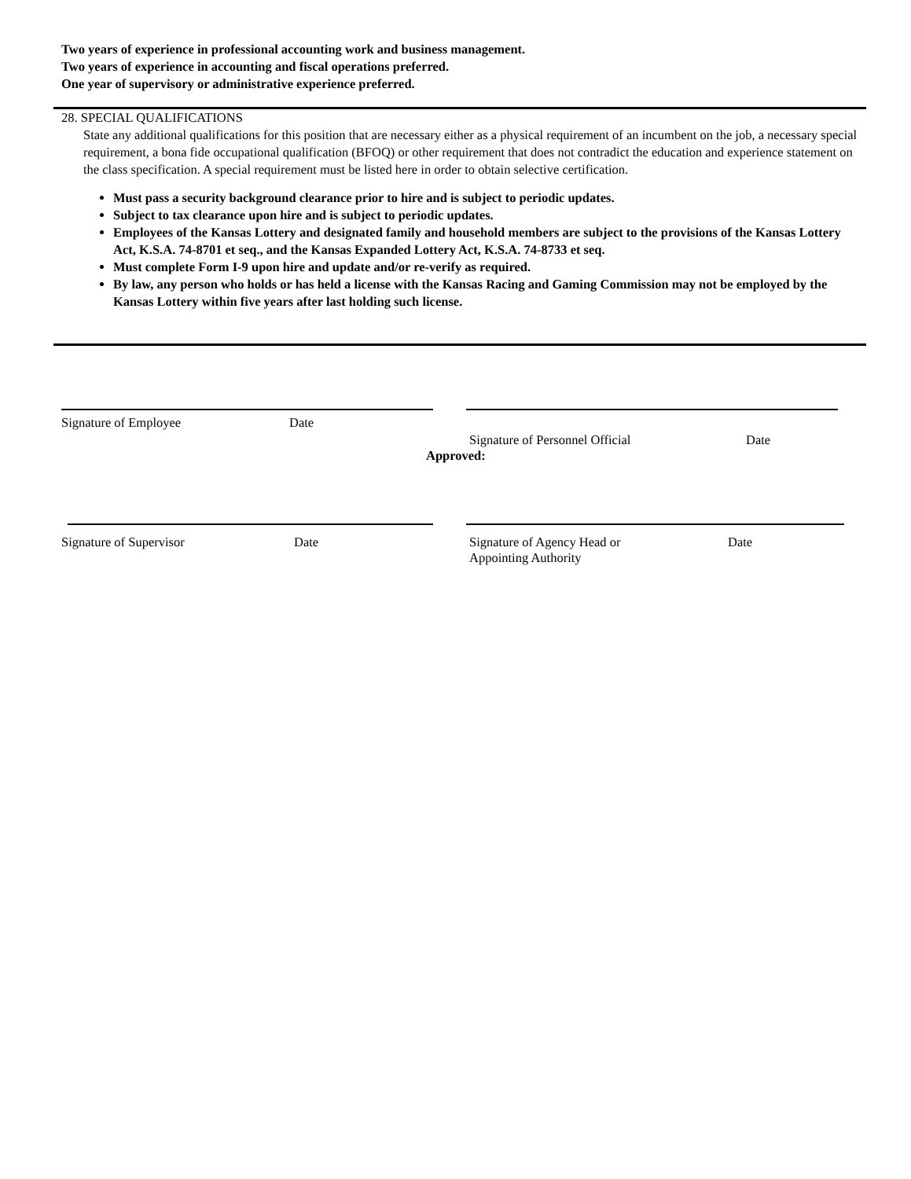Two years of experience in professional accounting work and business management.
Two years of experience in accounting and fiscal operations preferred.
One year of supervisory or administrative experience preferred.
28. SPECIAL QUALIFICATIONS
State any additional qualifications for this position that are necessary either as a physical requirement of an incumbent on the job, a necessary special requirement, a bona fide occupational qualification (BFOQ) or other requirement that does not contradict the education and experience statement on the class specification. A special requirement must be listed here in order to obtain selective certification.
Must pass a security background clearance prior to hire and is subject to periodic updates.
Subject to tax clearance upon hire and is subject to periodic updates.
Employees of the Kansas Lottery and designated family and household members are subject to the provisions of the Kansas Lottery Act, K.S.A. 74-8701 et seq., and the Kansas Expanded Lottery Act, K.S.A. 74-8733 et seq.
Must complete Form I-9 upon hire and update and/or re-verify as required.
By law, any person who holds or has held a license with the Kansas Racing and Gaming Commission may not be employed by the Kansas Lottery within five years after last holding such license.
Signature of Employee Date
Signature of Personnel Official Date
Approved:
Signature of Supervisor Date Signature of Agency Head or
Appointing Authority Date